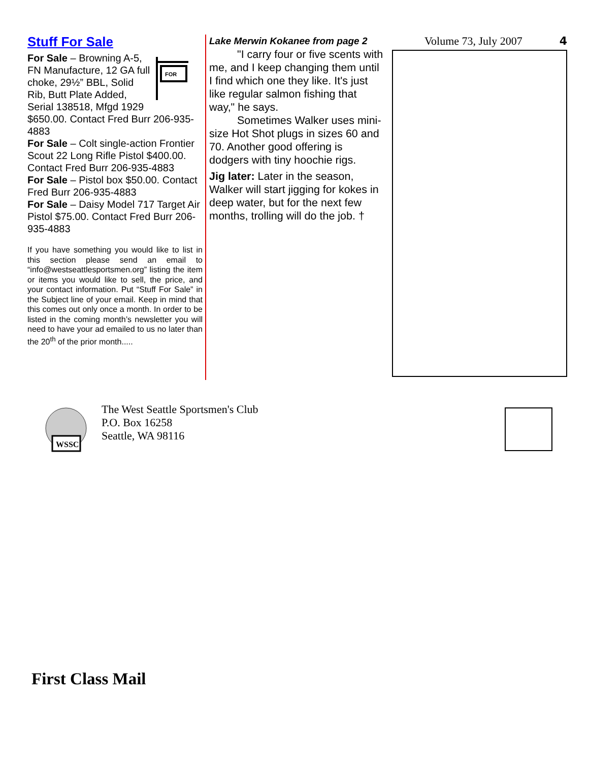Stuff For Sale
FOR
For Sale – Browning A-5, FN Manufacture, 12 GA full choke, 29½” BBL, Solid Rib, Butt Plate Added, Serial 138518, Mfgd 1929 $650.00. Contact Fred Burr 206-935-4883
For Sale – Colt single-action Frontier Scout 22 Long Rifle Pistol $400.00. Contact Fred Burr 206-935-4883
For Sale – Pistol box $50.00. Contact Fred Burr 206-935-4883
For Sale – Daisy Model 717 Target Air Pistol $75.00. Contact Fred Burr 206-935-4883
If you have something you would like to list in this section please send an email to “info@westseattlesportsmen.org” listing the item or items you would like to sell, the price, and your contact information. Put “Stuff For Sale” in the Subject line of your email. Keep in mind that this comes out only once a month. In order to be listed in the coming month’s newsletter you will need to have your ad emailed to us no later than the 20<sup>th</sup> of the prior month.....
Lake Merwin Kokanee from page 2
"I carry four or five scents with me, and I keep changing them until I find which one they like. It's just like regular salmon fishing that way," he says.
Sometimes Walker uses mini-size Hot Shot plugs in sizes 60 and 70. Another good offering is dodgers with tiny hoochie rigs.
Jig later: Later in the season, Walker will start jigging for kokes in deep water, but for the next few months, trolling will do the job. †
Volume 73, July 2007 4
WSSC
The West Seattle Sportsmen's Club
P.O. Box 16258
Seattle, WA 98116
First Class Mail